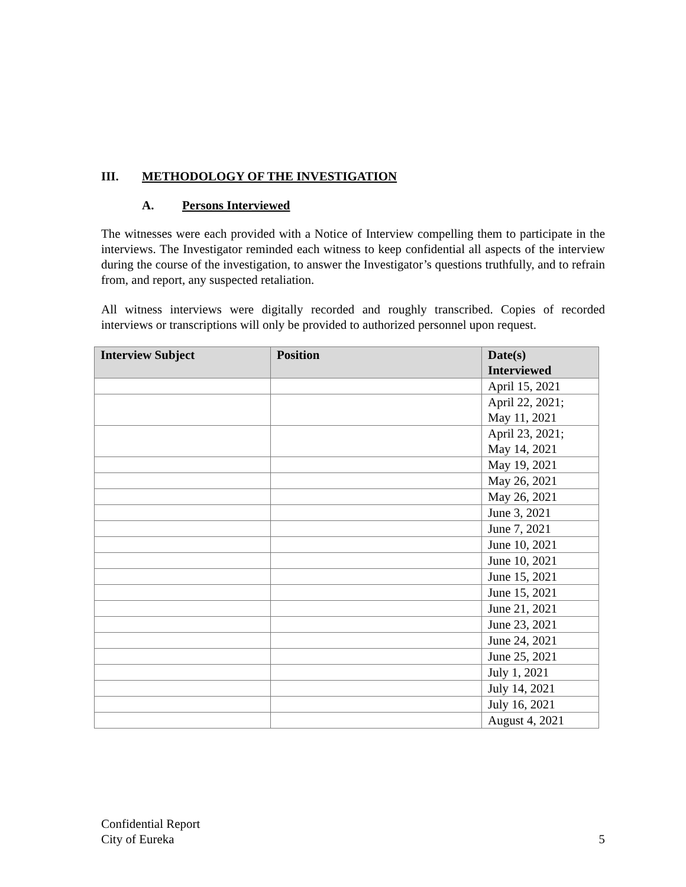III. METHODOLOGY OF THE INVESTIGATION
A. Persons Interviewed
The witnesses were each provided with a Notice of Interview compelling them to participate in the interviews. The Investigator reminded each witness to keep confidential all aspects of the interview during the course of the investigation, to answer the Investigator’s questions truthfully, and to refrain from, and report, any suspected retaliation.
All witness interviews were digitally recorded and roughly transcribed. Copies of recorded interviews or transcriptions will only be provided to authorized personnel upon request.
| Interview Subject | Position | Date(s) Interviewed |
| --- | --- | --- |
| | | April 15, 2021 |
| | | April 22, 2021; May 11, 2021 |
| | | April 23, 2021; May 14, 2021 |
| | | May 19, 2021 |
| | | May 26, 2021 |
| | | May 26, 2021 |
| | | June 3, 2021 |
| | | June 7, 2021 |
| | | June 10, 2021 |
| | | June 10, 2021 |
| | | June 15, 2021 |
| | | June 15, 2021 |
| | | June 21, 2021 |
| | | June 23, 2021 |
| | | June 24, 2021 |
| | | June 25, 2021 |
| | | July 1, 2021 |
| | | July 14, 2021 |
| | | July 16, 2021 |
| | | August 4, 2021 |
Confidential Report
City of Eureka 5